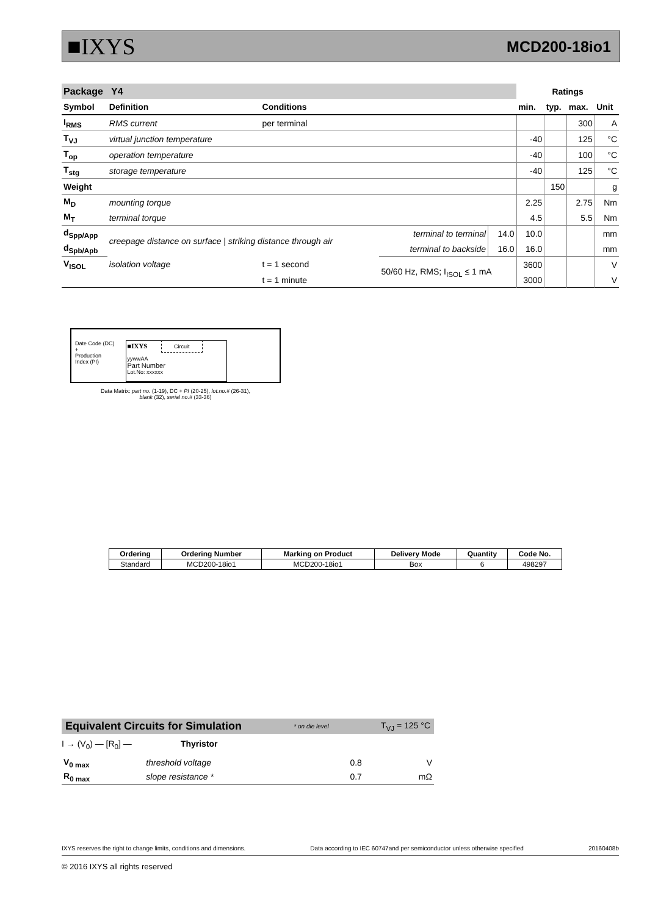■IXYS MCD200-18io1
| Package Y4 | | | | | Ratings | | | |
| --- | --- | --- | --- | --- | --- | --- | --- | --- |
| Symbol | Definition | Conditions | | | min. | typ. | max. | Unit |
| I<sub>RMS</sub> | RMS current | per terminal | | | | | 300 | A |
| T<sub>VJ</sub> | virtual junction temperature | | | | -40 | | 125 | °C |
| T<sub>op</sub> | operation temperature | | | | -40 | | 100 | °C |
| T<sub>stg</sub> | storage temperature | | | | -40 | | 125 | °C |
| Weight | | | | | | 150 | | g |
| M<sub>D</sub> | mounting torque | | | | 2.25 | | 2.75 | Nm |
| M<sub>T</sub> | terminal torque | | | | 4.5 | | 5.5 | Nm |
| d<sub>Spp/App</sub> | creepage distance on surface / striking distance through air | | terminal to terminal | 14.0 | 10.0 | | | mm |
| d<sub>Spb/Apb</sub> | | | terminal to backside | 16.0 | 16.0 | | | mm |
| V<sub>ISOL</sub> | isolation voltage | t = 1 second | 50/60 Hz, RMS; I<sub>ISOL</sub> ≤ 1 mA | | 3600 | | | V |
| | | t = 1 minute | | | 3000 | | | V |
Date Code (DC)
+
Production
Index (PI)
■IXYS Circuit
yywwAA
Part Number
Lot.No: xxxxxx
Data Matrix: part no. (1-19), DC + PI (20-25), lot.no.# (26-31),
blank (32), serial no.# (33-36)
| Ordering | Ordering Number | Marking on Product | Delivery Mode | Quantity | Code No. |
| --- | --- | --- | --- | --- | --- |
| Standard | MCD200-18io1 | MCD200-18io1 | Box | 6 | 498297 |
Equivalent Circuits for Simulation * on die level T<sub>VJ</sub> = 125 °C
I → (V<sub>0</sub>) — [R<sub>0</sub>] — Thyristor
| V<sub>0 max</sub> | threshold voltage | 0.8 | V |
| R<sub>0 max</sub> | slope resistance * | 0.7 | mΩ |
IXYS reserves the right to change limits, conditions and dimensions. Data according to IEC 60747and per semiconductor unless otherwise specified 20160408b
© 2016 IXYS all rights reserved